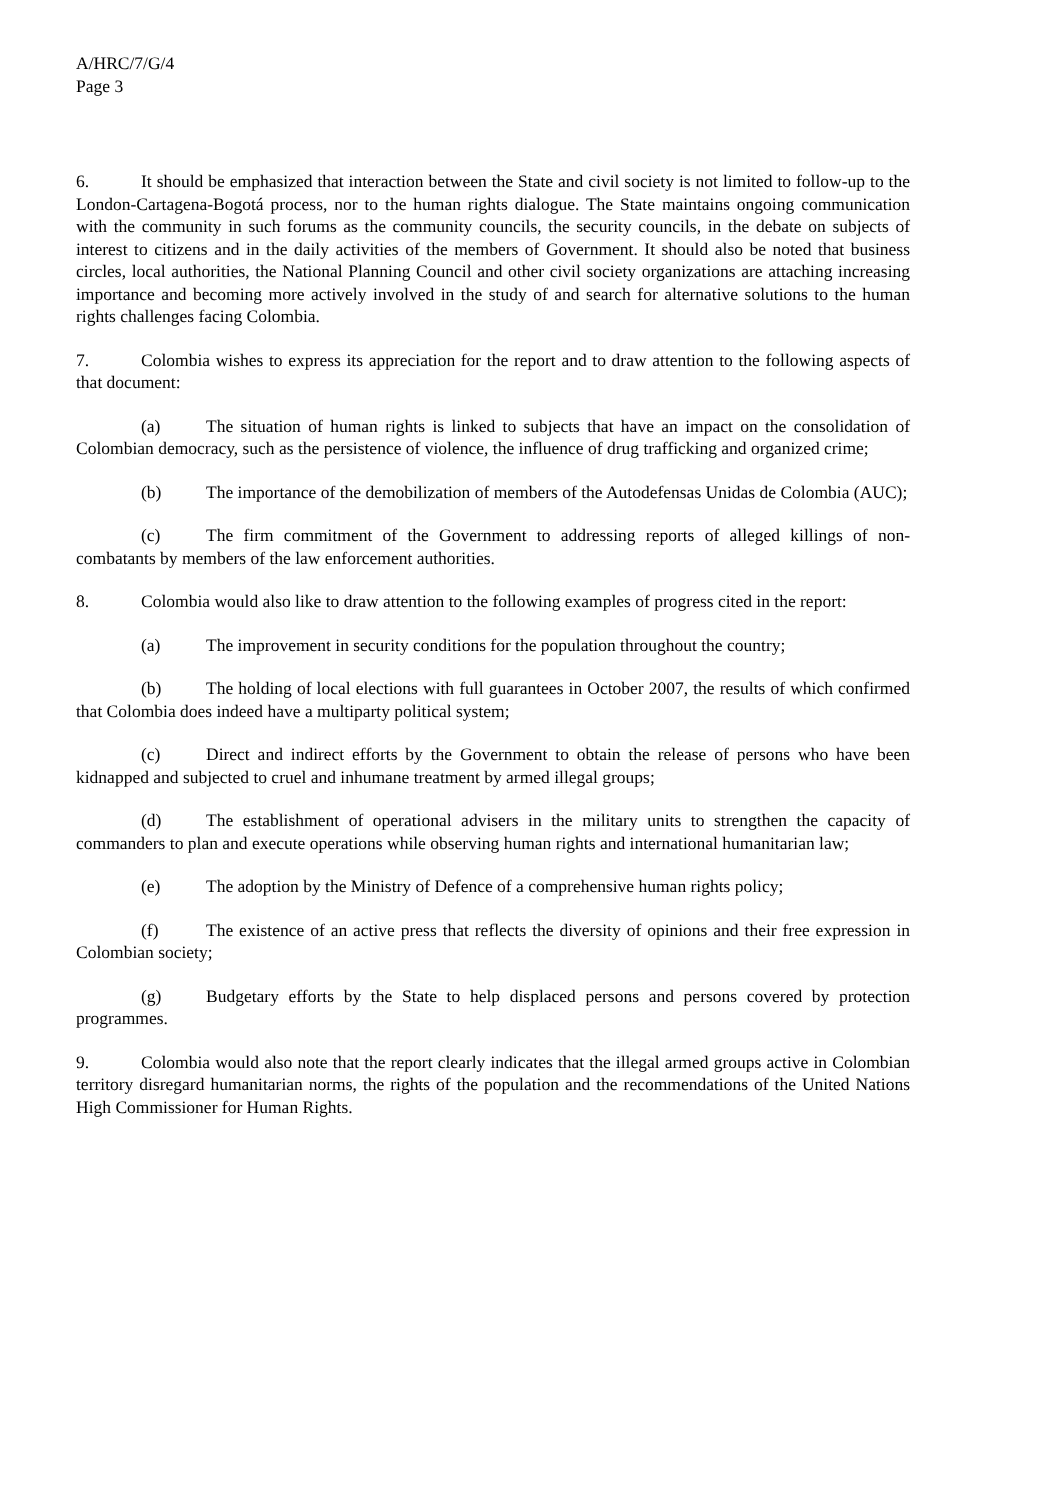A/HRC/7/G/4
Page 3
6. It should be emphasized that interaction between the State and civil society is not limited to follow-up to the London-Cartagena-Bogotá process, nor to the human rights dialogue. The State maintains ongoing communication with the community in such forums as the community councils, the security councils, in the debate on subjects of interest to citizens and in the daily activities of the members of Government. It should also be noted that business circles, local authorities, the National Planning Council and other civil society organizations are attaching increasing importance and becoming more actively involved in the study of and search for alternative solutions to the human rights challenges facing Colombia.
7. Colombia wishes to express its appreciation for the report and to draw attention to the following aspects of that document:
(a) The situation of human rights is linked to subjects that have an impact on the consolidation of Colombian democracy, such as the persistence of violence, the influence of drug trafficking and organized crime;
(b) The importance of the demobilization of members of the Autodefensas Unidas de Colombia (AUC);
(c) The firm commitment of the Government to addressing reports of alleged killings of non-combatants by members of the law enforcement authorities.
8. Colombia would also like to draw attention to the following examples of progress cited in the report:
(a) The improvement in security conditions for the population throughout the country;
(b) The holding of local elections with full guarantees in October 2007, the results of which confirmed that Colombia does indeed have a multiparty political system;
(c) Direct and indirect efforts by the Government to obtain the release of persons who have been kidnapped and subjected to cruel and inhumane treatment by armed illegal groups;
(d) The establishment of operational advisers in the military units to strengthen the capacity of commanders to plan and execute operations while observing human rights and international humanitarian law;
(e) The adoption by the Ministry of Defence of a comprehensive human rights policy;
(f) The existence of an active press that reflects the diversity of opinions and their free expression in Colombian society;
(g) Budgetary efforts by the State to help displaced persons and persons covered by protection programmes.
9. Colombia would also note that the report clearly indicates that the illegal armed groups active in Colombian territory disregard humanitarian norms, the rights of the population and the recommendations of the United Nations High Commissioner for Human Rights.